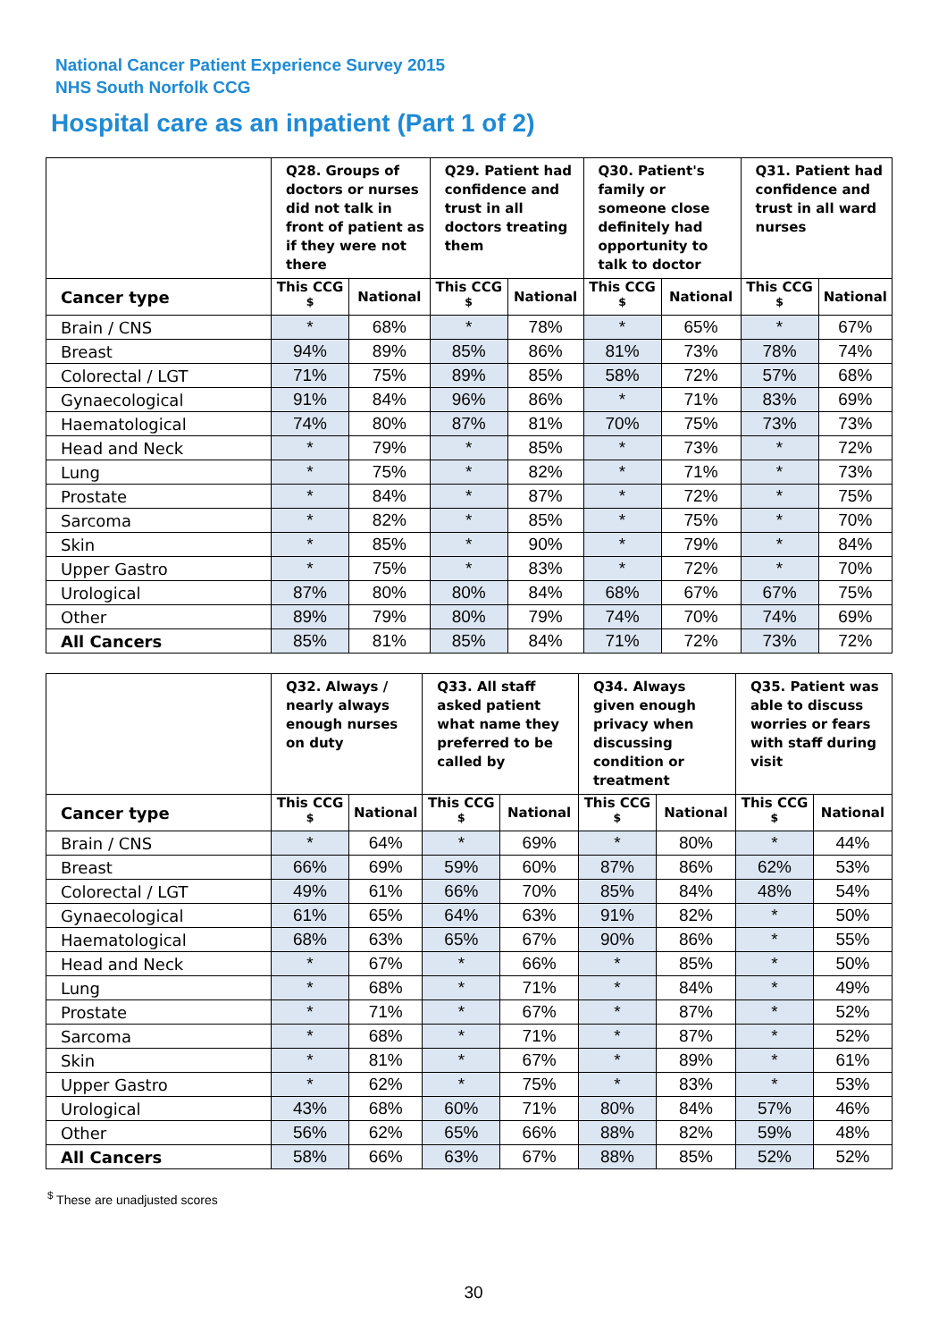National Cancer Patient Experience Survey 2015
NHS South Norfolk CCG
Hospital care as an inpatient (Part 1 of 2)
| | Q28. Groups of doctors or nurses did not talk in front of patient as if they were not there | | Q29. Patient had confidence and trust in all doctors treating them | | Q30. Patient's family or someone close definitely had opportunity to talk to doctor | | Q31. Patient had confidence and trust in all ward nurses | |
| --- | --- | --- | --- | --- | --- | --- | --- | --- |
| Cancer type | This CCG <sup>$</sup> | National | This CCG <sup>$</sup> | National | This CCG <sup>$</sup> | National | This CCG <sup>$</sup> | National |
| Brain / CNS | * | 68% | * | 78% | * | 65% | * | 67% |
| Breast | 94% | 89% | 85% | 86% | 81% | 73% | 78% | 74% |
| Colorectal / LGT | 71% | 75% | 89% | 85% | 58% | 72% | 57% | 68% |
| Gynaecological | 91% | 84% | 96% | 86% | * | 71% | 83% | 69% |
| Haematological | 74% | 80% | 87% | 81% | 70% | 75% | 73% | 73% |
| Head and Neck | * | 79% | * | 85% | * | 73% | * | 72% |
| Lung | * | 75% | * | 82% | * | 71% | * | 73% |
| Prostate | * | 84% | * | 87% | * | 72% | * | 75% |
| Sarcoma | * | 82% | * | 85% | * | 75% | * | 70% |
| Skin | * | 85% | * | 90% | * | 79% | * | 84% |
| Upper Gastro | * | 75% | * | 83% | * | 72% | * | 70% |
| Urological | 87% | 80% | 80% | 84% | 68% | 67% | 67% | 75% |
| Other | 89% | 79% | 80% | 79% | 74% | 70% | 74% | 69% |
| All Cancers | 85% | 81% | 85% | 84% | 71% | 72% | 73% | 72% |
| | Q32. Always / nearly always enough nurses on duty | | Q33. All staff asked patient what name they preferred to be called by | | Q34. Always given enough privacy when discussing condition or treatment | | Q35. Patient was able to discuss worries or fears with staff during visit | |
| --- | --- | --- | --- | --- | --- | --- | --- | --- |
| Cancer type | This CCG <sup>$</sup> | National | This CCG <sup>$</sup> | National | This CCG <sup>$</sup> | National | This CCG <sup>$</sup> | National |
| Brain / CNS | * | 64% | * | 69% | * | 80% | * | 44% |
| Breast | 66% | 69% | 59% | 60% | 87% | 86% | 62% | 53% |
| Colorectal / LGT | 49% | 61% | 66% | 70% | 85% | 84% | 48% | 54% |
| Gynaecological | 61% | 65% | 64% | 63% | 91% | 82% | * | 50% |
| Haematological | 68% | 63% | 65% | 67% | 90% | 86% | * | 55% |
| Head and Neck | * | 67% | * | 66% | * | 85% | * | 50% |
| Lung | * | 68% | * | 71% | * | 84% | * | 49% |
| Prostate | * | 71% | * | 67% | * | 87% | * | 52% |
| Sarcoma | * | 68% | * | 71% | * | 87% | * | 52% |
| Skin | * | 81% | * | 67% | * | 89% | * | 61% |
| Upper Gastro | * | 62% | * | 75% | * | 83% | * | 53% |
| Urological | 43% | 68% | 60% | 71% | 80% | 84% | 57% | 46% |
| Other | 56% | 62% | 65% | 66% | 88% | 82% | 59% | 48% |
| All Cancers | 58% | 66% | 63% | 67% | 88% | 85% | 52% | 52% |
<sup>$</sup> These are unadjusted scores
30